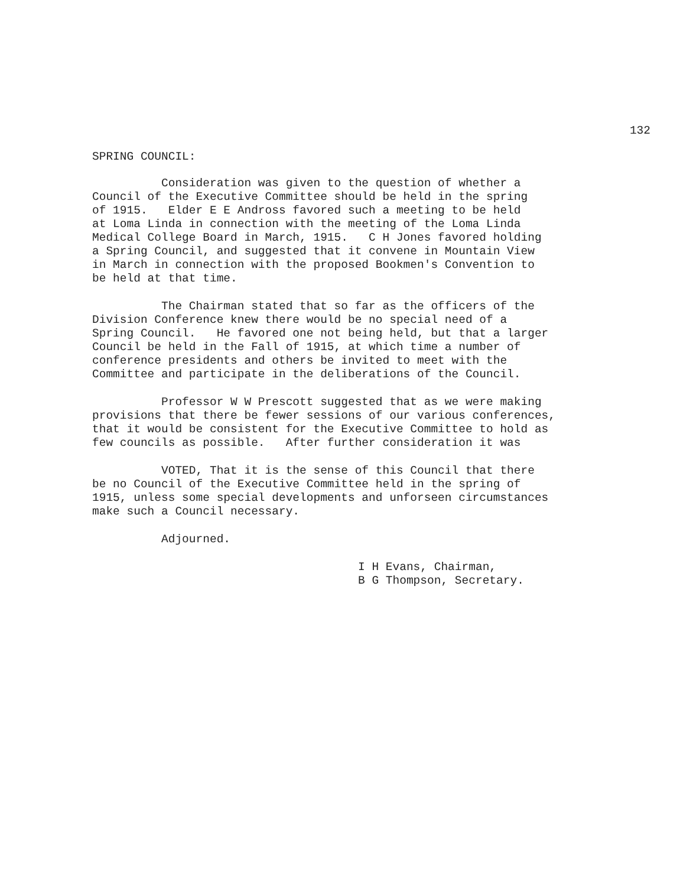132
SPRING COUNCIL:
Consideration was given to the question of whether a Council of the Executive Committee should be held in the spring of 1915. Elder E E Andross favored such a meeting to be held at Loma Linda in connection with the meeting of the Loma Linda Medical College Board in March, 1915. C H Jones favored holding a Spring Council, and suggested that it convene in Mountain View in March in connection with the proposed Bookmen's Convention to be held at that time.
The Chairman stated that so far as the officers of the Division Conference knew there would be no special need of a Spring Council. He favored one not being held, but that a larger Council be held in the Fall of 1915, at which time a number of conference presidents and others be invited to meet with the Committee and participate in the deliberations of the Council.
Professor W W Prescott suggested that as we were making provisions that there be fewer sessions of our various conferences, that it would be consistent for the Executive Committee to hold as few councils as possible. After further consideration it was
VOTED, That it is the sense of this Council that there be no Council of the Executive Committee held in the spring of 1915, unless some special developments and unforseen circumstances make such a Council necessary.
Adjourned.
I H Evans, Chairman, B G Thompson, Secretary.